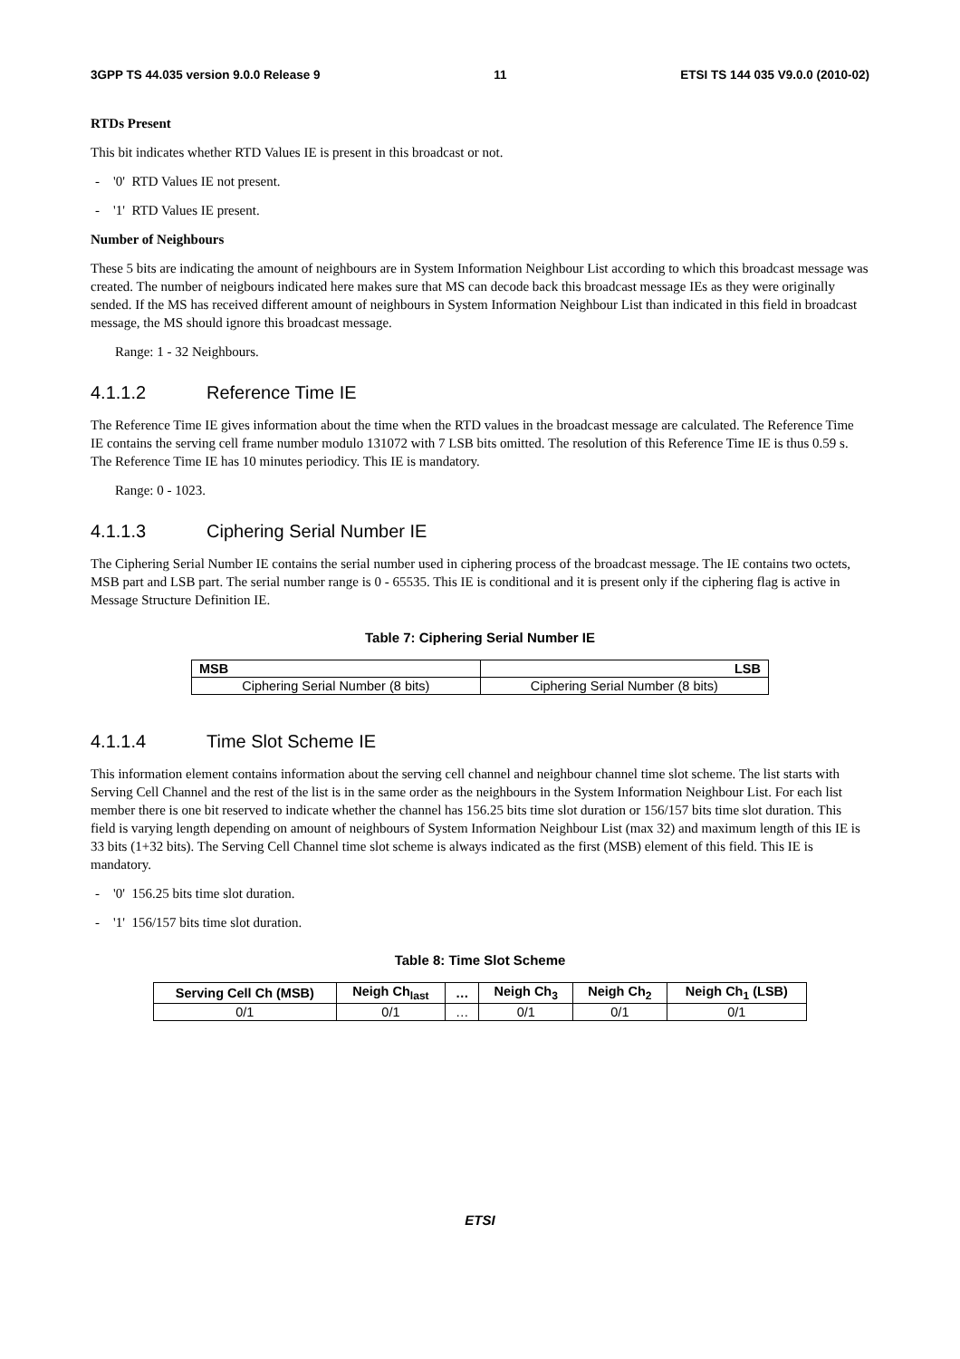3GPP TS 44.035 version 9.0.0 Release 9 11 ETSI TS 144 035 V9.0.0 (2010-02)
RTDs Present
This bit indicates whether RTD Values IE is present in this broadcast or not.
- '0' RTD Values IE not present.
- '1' RTD Values IE present.
Number of Neighbours
These 5 bits are indicating the amount of neighbours are in System Information Neighbour List according to which this broadcast message was created. The number of neigbours indicated here makes sure that MS can decode back this broadcast message IEs as they were originally sended. If the MS has received different amount of neighbours in System Information Neighbour List than indicated in this field in broadcast message, the MS should ignore this broadcast message.
Range: 1 - 32 Neighbours.
4.1.1.2 Reference Time IE
The Reference Time IE gives information about the time when the RTD values in the broadcast message are calculated. The Reference Time IE contains the serving cell frame number modulo 131072 with 7 LSB bits omitted. The resolution of this Reference Time IE is thus 0.59 s. The Reference Time IE has 10 minutes periodicy. This IE is mandatory.
Range: 0 - 1023.
4.1.1.3 Ciphering Serial Number IE
The Ciphering Serial Number IE contains the serial number used in ciphering process of the broadcast message. The IE contains two octets, MSB part and LSB part. The serial number range is 0 - 65535. This IE is conditional and it is present only if the ciphering flag is active in Message Structure Definition IE.
Table 7: Ciphering Serial Number IE
| MSB | LSB |
| --- | --- |
| Ciphering Serial Number (8 bits) | Ciphering Serial Number (8 bits) |
4.1.1.4 Time Slot Scheme IE
This information element contains information about the serving cell channel and neighbour channel time slot scheme. The list starts with Serving Cell Channel and the rest of the list is in the same order as the neighbours in the System Information Neighbour List. For each list member there is one bit reserved to indicate whether the channel has 156.25 bits time slot duration or 156/157 bits time slot duration. This field is varying length depending on amount of neighbours of System Information Neighbour List (max 32) and maximum length of this IE is 33 bits (1+32 bits). The Serving Cell Channel time slot scheme is always indicated as the first (MSB) element of this field. This IE is mandatory.
- '0' 156.25 bits time slot duration.
- '1' 156/157 bits time slot duration.
Table 8: Time Slot Scheme
| Serving Cell Ch (MSB) | Neigh Ch<sub>last</sub> | … | Neigh Ch<sub>3</sub> | Neigh Ch<sub>2</sub> | Neigh Ch<sub>1</sub> (LSB) |
| --- | --- | --- | --- | --- | --- |
| 0/1 | 0/1 | … | 0/1 | 0/1 | 0/1 |
ETSI